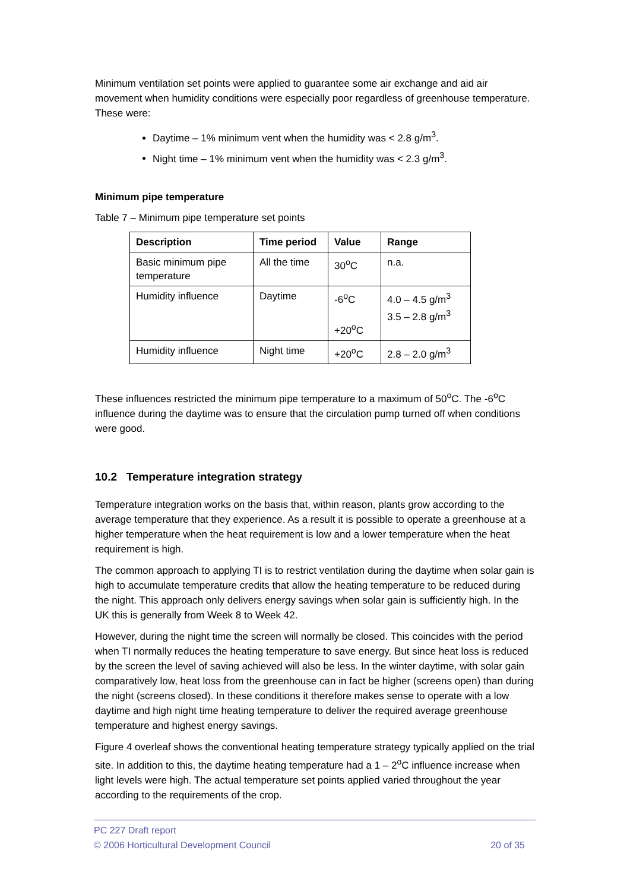Minimum ventilation set points were applied to guarantee some air exchange and aid air movement when humidity conditions were especially poor regardless of greenhouse temperature. These were:
Daytime – 1% minimum vent when the humidity was < 2.8 g/m<sup>3</sup>.
Night time – 1% minimum vent when the humidity was < 2.3 g/m<sup>3</sup>.
Minimum pipe temperature
Table 7 – Minimum pipe temperature set points
| Description | Time period | Value | Range |
| --- | --- | --- | --- |
| Basic minimum pipe temperature | All the time | 30<sup>o</sup>C | n.a. |
| Humidity influence | Daytime | -6<sup>o</sup>C +20<sup>o</sup>C | 4.0 – 4.5 g/m<sup>3</sup> 3.5 – 2.8 g/m<sup>3</sup> |
| Humidity influence | Night time | +20<sup>o</sup>C | 2.8 – 2.0 g/m<sup>3</sup> |
These influences restricted the minimum pipe temperature to a maximum of 50<sup>o</sup>C. The -6<sup>o</sup>C influence during the daytime was to ensure that the circulation pump turned off when conditions were good.
10.2 Temperature integration strategy
Temperature integration works on the basis that, within reason, plants grow according to the average temperature that they experience. As a result it is possible to operate a greenhouse at a higher temperature when the heat requirement is low and a lower temperature when the heat requirement is high.
The common approach to applying TI is to restrict ventilation during the daytime when solar gain is high to accumulate temperature credits that allow the heating temperature to be reduced during the night. This approach only delivers energy savings when solar gain is sufficiently high. In the UK this is generally from Week 8 to Week 42.
However, during the night time the screen will normally be closed. This coincides with the period when TI normally reduces the heating temperature to save energy. But since heat loss is reduced by the screen the level of saving achieved will also be less. In the winter daytime, with solar gain comparatively low, heat loss from the greenhouse can in fact be higher (screens open) than during the night (screens closed). In these conditions it therefore makes sense to operate with a low daytime and high night time heating temperature to deliver the required average greenhouse temperature and highest energy savings.
Figure 4 overleaf shows the conventional heating temperature strategy typically applied on the trial site. In addition to this, the daytime heating temperature had a 1 – 2<sup>o</sup>C influence increase when light levels were high. The actual temperature set points applied varied throughout the year according to the requirements of the crop.
PC 227 Draft report
© 2006 Horticultural Development Council 20 of 35